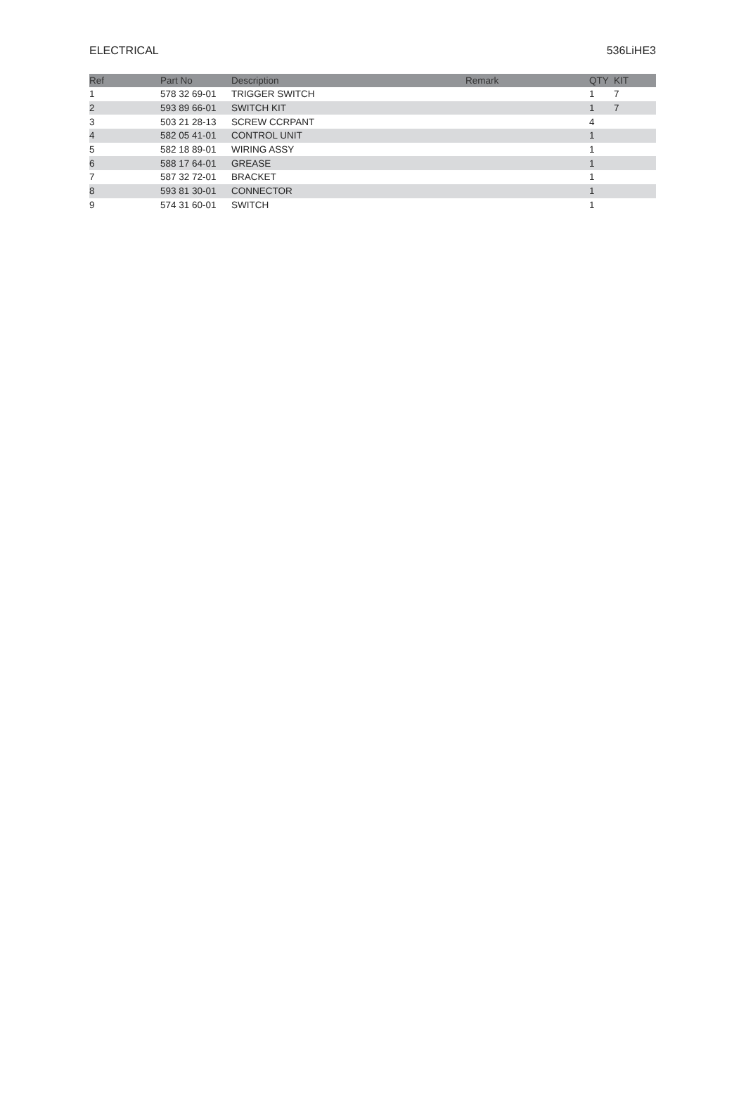ELECTRICAL 536LiHE3
| Ref | Part No | Description | Remark | QTY | KIT |
| --- | --- | --- | --- | --- | --- |
| 1 | 578 32 69-01 | TRIGGER SWITCH | | 1 | 7 |
| 2 | 593 89 66-01 | SWITCH KIT | | 1 | 7 |
| 3 | 503 21 28-13 | SCREW CCRPANT | | 4 | |
| 4 | 582 05 41-01 | CONTROL UNIT | | 1 | |
| 5 | 582 18 89-01 | WIRING ASSY | | 1 | |
| 6 | 588 17 64-01 | GREASE | | 1 | |
| 7 | 587 32 72-01 | BRACKET | | 1 | |
| 8 | 593 81 30-01 | CONNECTOR | | 1 | |
| 9 | 574 31 60-01 | SWITCH | | 1 | |